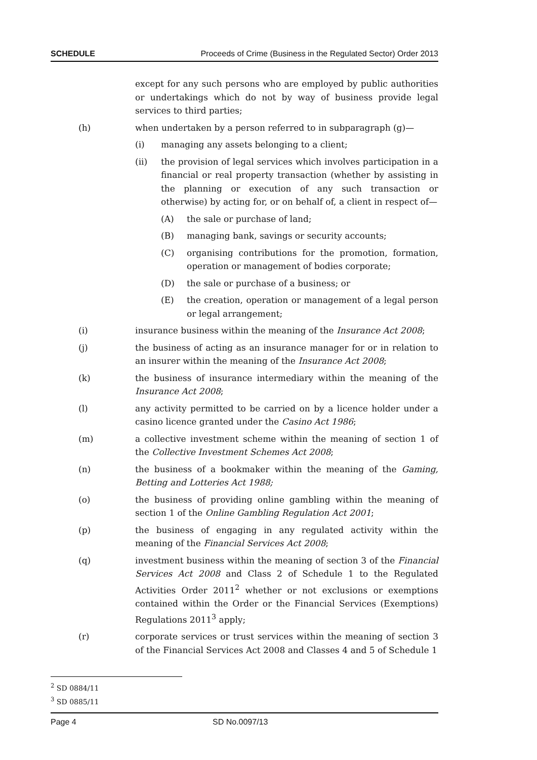SCHEDULE Proceeds of Crime (Business in the Regulated Sector) Order 2013
except for any such persons who are employed by public authorities or undertakings which do not by way of business provide legal services to third parties;
(h) when undertaken by a person referred to in subparagraph (g)—
(i) managing any assets belonging to a client;
(ii) the provision of legal services which involves participation in a financial or real property transaction (whether by assisting in the planning or execution of any such transaction or otherwise) by acting for, or on behalf of, a client in respect of—
(A) the sale or purchase of land;
(B) managing bank, savings or security accounts;
(C) organising contributions for the promotion, formation, operation or management of bodies corporate;
(D) the sale or purchase of a business; or
(E) the creation, operation or management of a legal person or legal arrangement;
(i) insurance business within the meaning of the Insurance Act 2008;
(j) the business of acting as an insurance manager for or in relation to an insurer within the meaning of the Insurance Act 2008;
(k) the business of insurance intermediary within the meaning of the Insurance Act 2008;
(l) any activity permitted to be carried on by a licence holder under a casino licence granted under the Casino Act 1986;
(m) a collective investment scheme within the meaning of section 1 of the Collective Investment Schemes Act 2008;
(n) the business of a bookmaker within the meaning of the Gaming, Betting and Lotteries Act 1988;
(o) the business of providing online gambling within the meaning of section 1 of the Online Gambling Regulation Act 2001;
(p) the business of engaging in any regulated activity within the meaning of the Financial Services Act 2008;
(q) investment business within the meaning of section 3 of the Financial Services Act 2008 and Class 2 of Schedule 1 to the Regulated Activities Order 2011<sup>2</sup> whether or not exclusions or exemptions contained within the Order or the Financial Services (Exemptions) Regulations 2011<sup>3</sup> apply;
(r) corporate services or trust services within the meaning of section 3 of the Financial Services Act 2008 and Classes 4 and 5 of Schedule 1
<sup>2</sup> SD 0884/11
<sup>3</sup> SD 0885/11
Page 4 SD No.0097/13